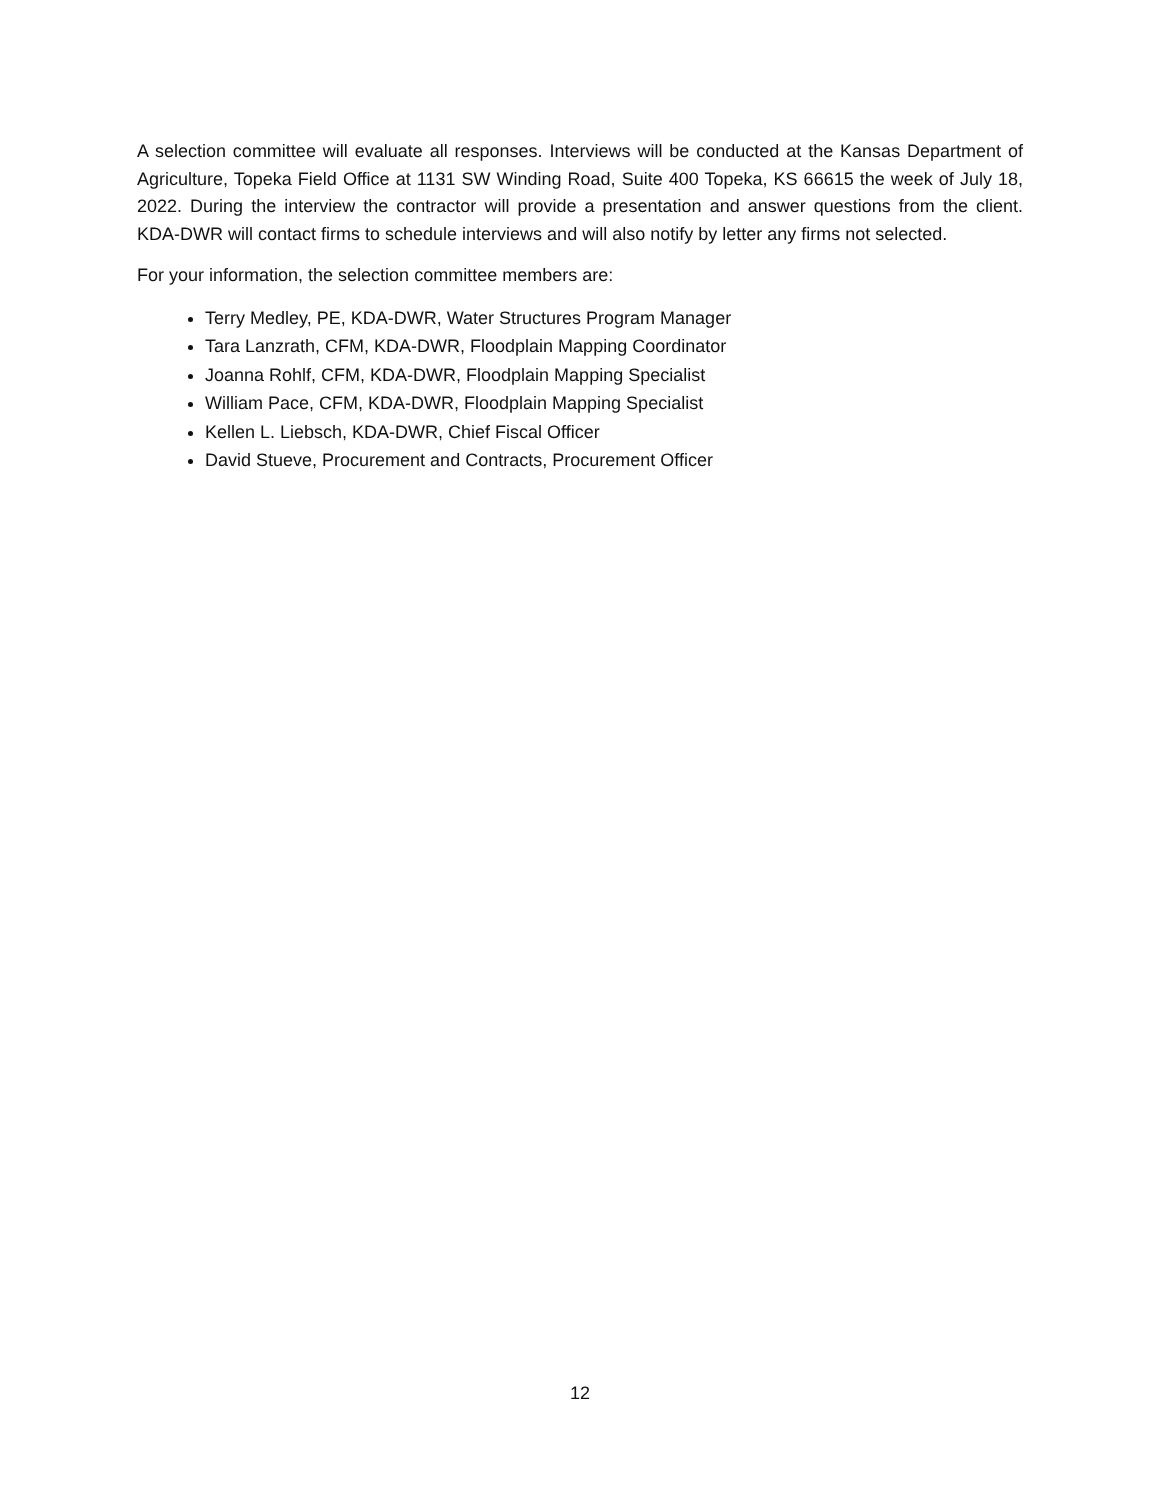A selection committee will evaluate all responses. Interviews will be conducted at the Kansas Department of Agriculture, Topeka Field Office at 1131 SW Winding Road, Suite 400 Topeka, KS 66615 the week of July 18, 2022. During the interview the contractor will provide a presentation and answer questions from the client. KDA-DWR will contact firms to schedule interviews and will also notify by letter any firms not selected.
For your information, the selection committee members are:
Terry Medley, PE, KDA-DWR, Water Structures Program Manager
Tara Lanzrath, CFM, KDA-DWR, Floodplain Mapping Coordinator
Joanna Rohlf, CFM, KDA-DWR, Floodplain Mapping Specialist
William Pace, CFM, KDA-DWR, Floodplain Mapping Specialist
Kellen L. Liebsch, KDA-DWR, Chief Fiscal Officer
David Stueve, Procurement and Contracts, Procurement Officer
12